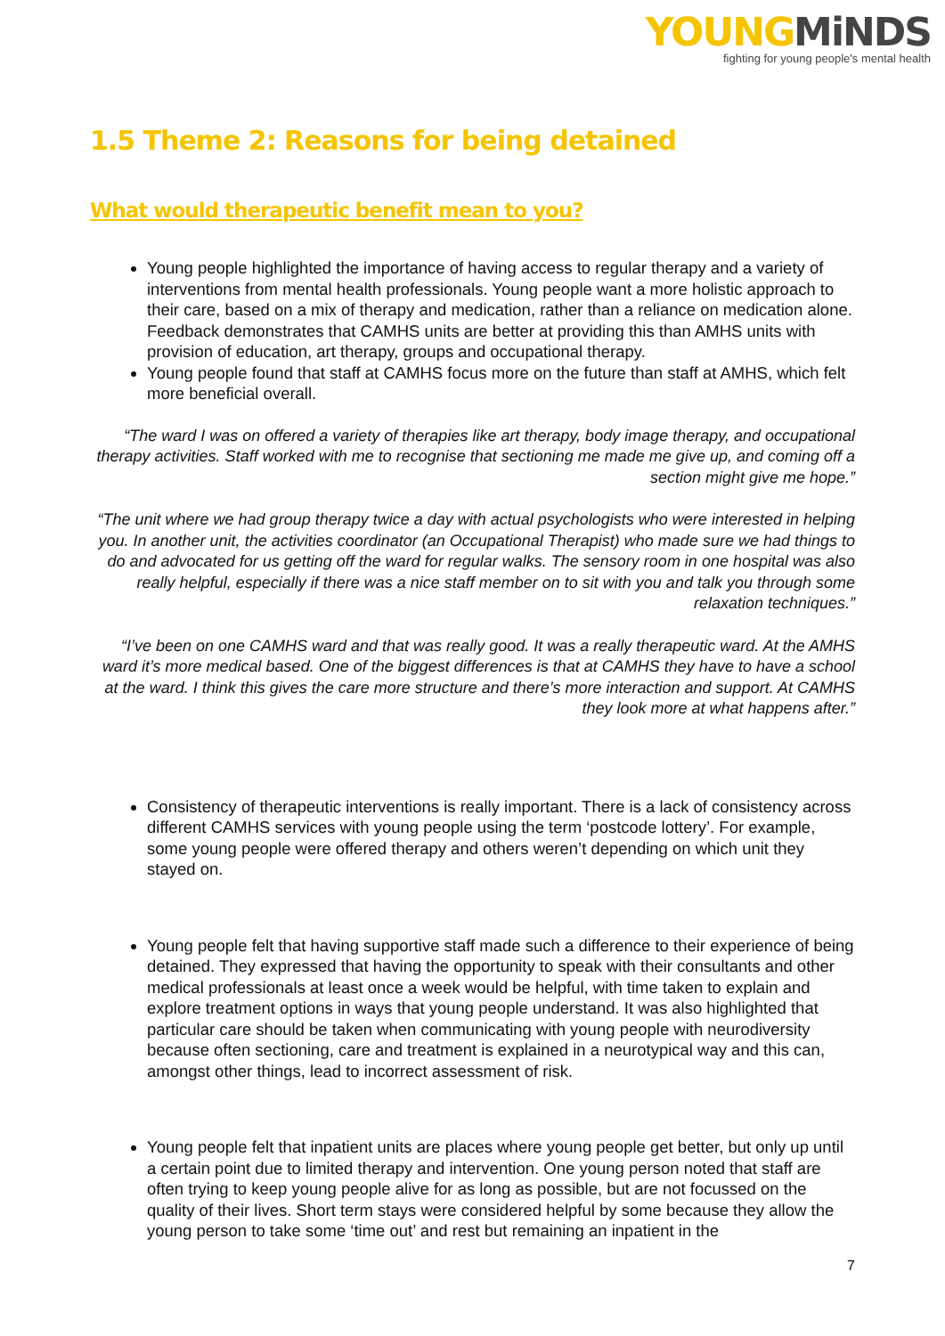YOUNGMiNDS
fighting for young people's mental health
1.5 Theme 2: Reasons for being detained
What would therapeutic benefit mean to you?
Young people highlighted the importance of having access to regular therapy and a variety of interventions from mental health professionals. Young people want a more holistic approach to their care, based on a mix of therapy and medication, rather than a reliance on medication alone. Feedback demonstrates that CAMHS units are better at providing this than AMHS units with provision of education, art therapy, groups and occupational therapy.
Young people found that staff at CAMHS focus more on the future than staff at AMHS, which felt more beneficial overall.
“The ward I was on offered a variety of therapies like art therapy, body image therapy, and occupational therapy activities. Staff worked with me to recognise that sectioning me made me give up, and coming off a section might give me hope.”
“The unit where we had group therapy twice a day with actual psychologists who were interested in helping you. In another unit, the activities coordinator (an Occupational Therapist) who made sure we had things to do and advocated for us getting off the ward for regular walks. The sensory room in one hospital was also really helpful, especially if there was a nice staff member on to sit with you and talk you through some relaxation techniques.”
“I’ve been on one CAMHS ward and that was really good. It was a really therapeutic ward. At the AMHS ward it’s more medical based. One of the biggest differences is that at CAMHS they have to have a school at the ward. I think this gives the care more structure and there’s more interaction and support. At CAMHS they look more at what happens after.”
Consistency of therapeutic interventions is really important. There is a lack of consistency across different CAMHS services with young people using the term ‘postcode lottery’. For example, some young people were offered therapy and others weren’t depending on which unit they stayed on.
Young people felt that having supportive staff made such a difference to their experience of being detained. They expressed that having the opportunity to speak with their consultants and other medical professionals at least once a week would be helpful, with time taken to explain and explore treatment options in ways that young people understand. It was also highlighted that particular care should be taken when communicating with young people with neurodiversity because often sectioning, care and treatment is explained in a neurotypical way and this can, amongst other things, lead to incorrect assessment of risk.
Young people felt that inpatient units are places where young people get better, but only up until a certain point due to limited therapy and intervention. One young person noted that staff are often trying to keep young people alive for as long as possible, but are not focussed on the quality of their lives. Short term stays were considered helpful by some because they allow the young person to take some ‘time out’ and rest but remaining an inpatient in the
7